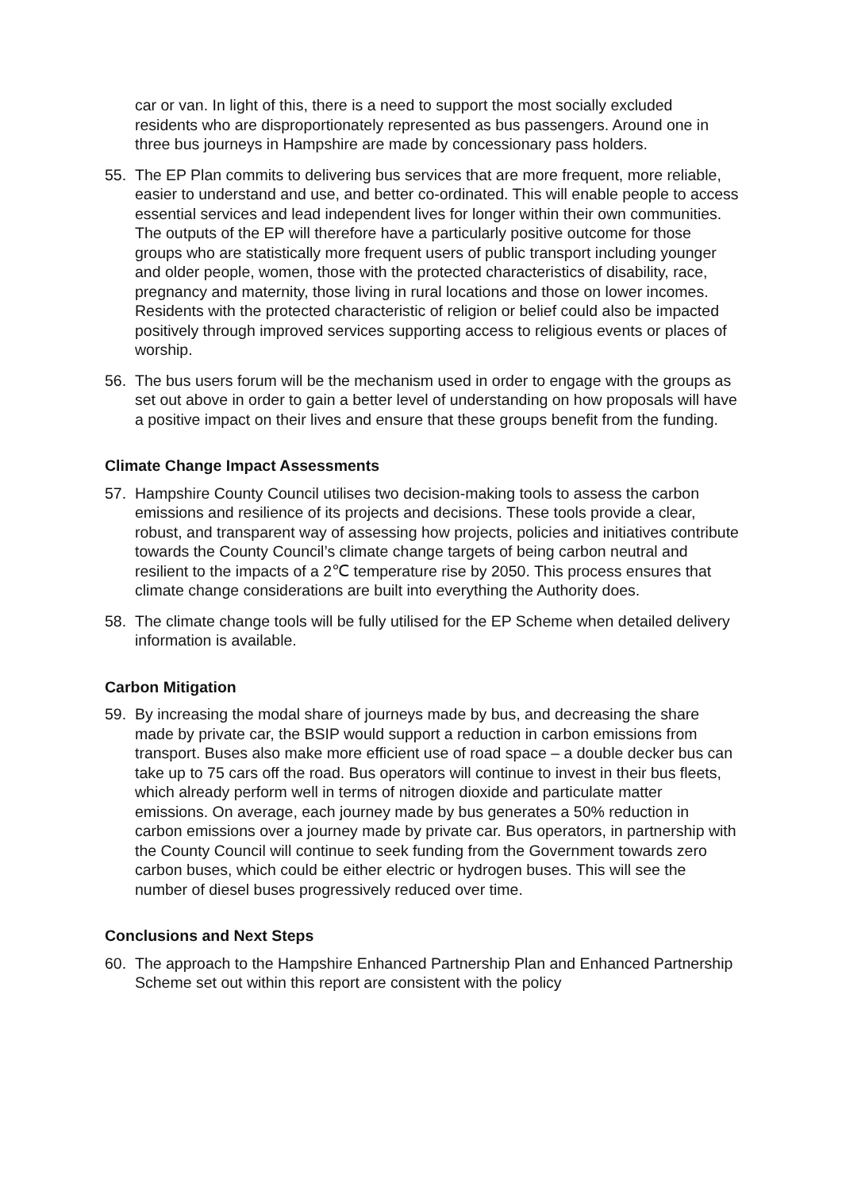car or van. In light of this, there is a need to support the most socially excluded residents who are disproportionately represented as bus passengers. Around one in three bus journeys in Hampshire are made by concessionary pass holders.
55. The EP Plan commits to delivering bus services that are more frequent, more reliable, easier to understand and use, and better co-ordinated. This will enable people to access essential services and lead independent lives for longer within their own communities. The outputs of the EP will therefore have a particularly positive outcome for those groups who are statistically more frequent users of public transport including younger and older people, women, those with the protected characteristics of disability, race, pregnancy and maternity, those living in rural locations and those on lower incomes. Residents with the protected characteristic of religion or belief could also be impacted positively through improved services supporting access to religious events or places of worship.
56. The bus users forum will be the mechanism used in order to engage with the groups as set out above in order to gain a better level of understanding on how proposals will have a positive impact on their lives and ensure that these groups benefit from the funding.
Climate Change Impact Assessments
57. Hampshire County Council utilises two decision-making tools to assess the carbon emissions and resilience of its projects and decisions. These tools provide a clear, robust, and transparent way of assessing how projects, policies and initiatives contribute towards the County Council’s climate change targets of being carbon neutral and resilient to the impacts of a 2℃ temperature rise by 2050. This process ensures that climate change considerations are built into everything the Authority does.
58. The climate change tools will be fully utilised for the EP Scheme when detailed delivery information is available.
Carbon Mitigation
59. By increasing the modal share of journeys made by bus, and decreasing the share made by private car, the BSIP would support a reduction in carbon emissions from transport. Buses also make more efficient use of road space – a double decker bus can take up to 75 cars off the road. Bus operators will continue to invest in their bus fleets, which already perform well in terms of nitrogen dioxide and particulate matter emissions. On average, each journey made by bus generates a 50% reduction in carbon emissions over a journey made by private car. Bus operators, in partnership with the County Council will continue to seek funding from the Government towards zero carbon buses, which could be either electric or hydrogen buses. This will see the number of diesel buses progressively reduced over time.
Conclusions and Next Steps
60. The approach to the Hampshire Enhanced Partnership Plan and Enhanced Partnership Scheme set out within this report are consistent with the policy